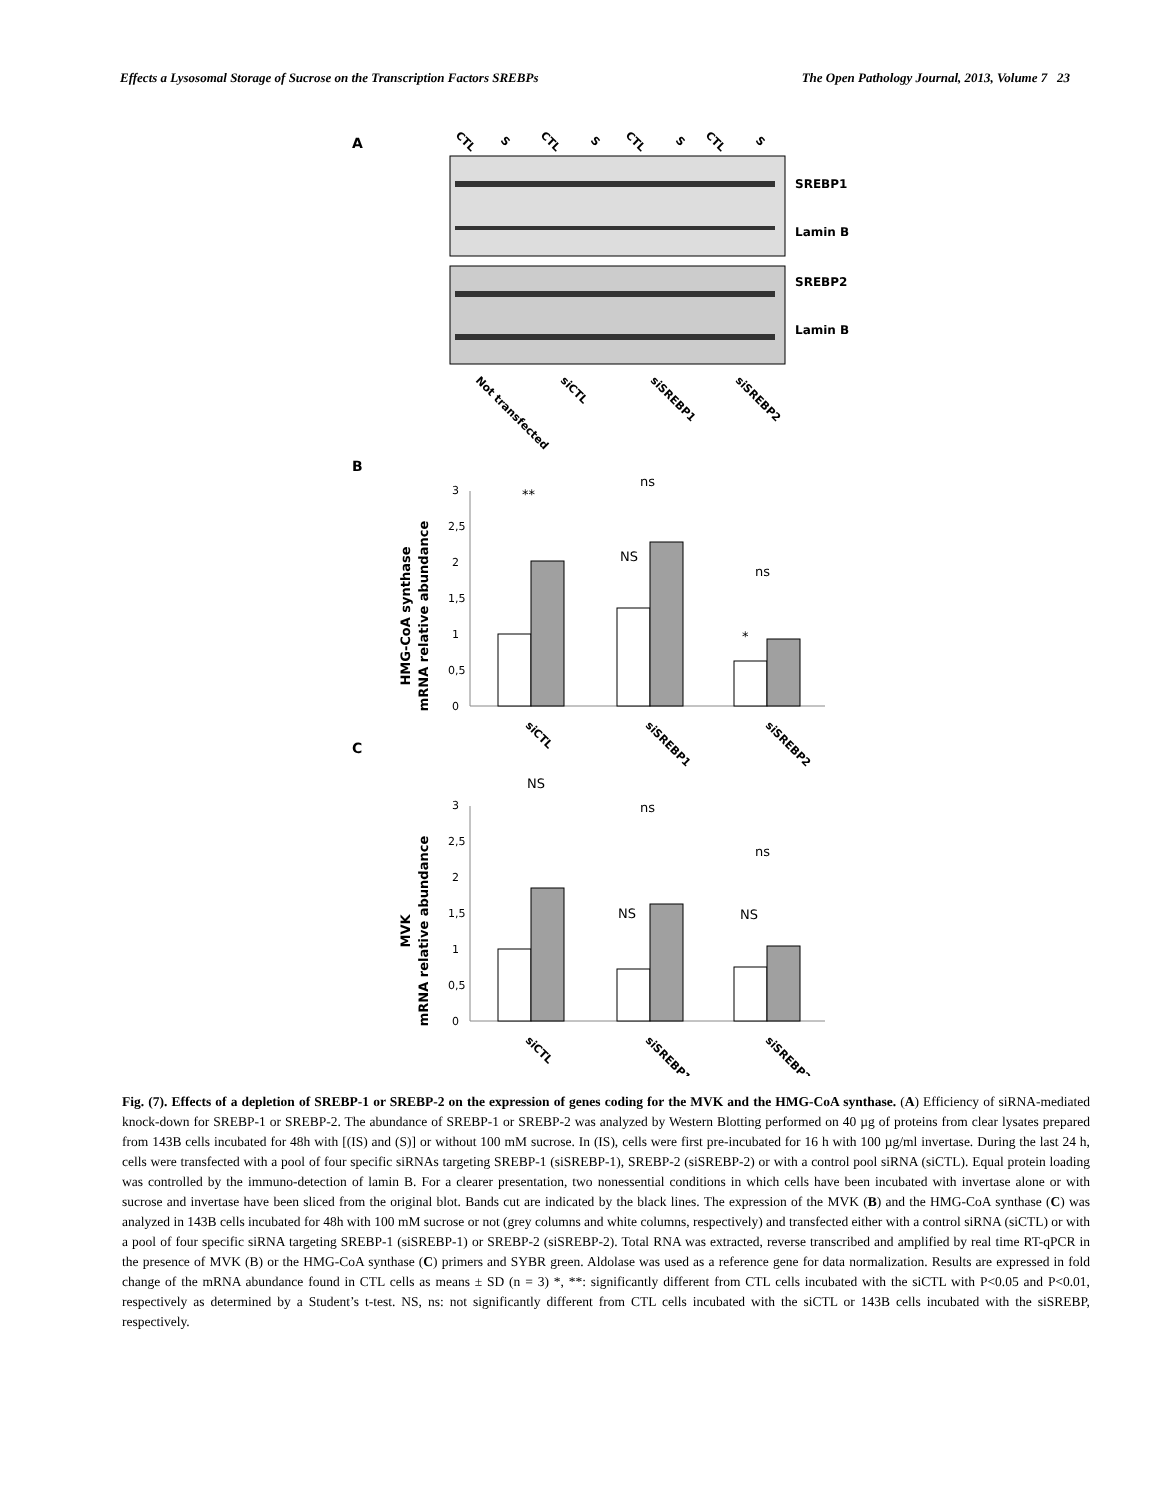Effects a Lysosomal Storage of Sucrose on the Transcription Factors SREBPs The Open Pathology Journal, 2013, Volume 7 23
A
CTL
S
CTL
S
CTL
S
CTL
S
SREBP1
Lamin B
SREBP2
Lamin B
Not transfected
siCTL
siSREBP1
siSREBP2
B
HMG-CoA synthase
mRNA relative abundance
0
0,5
1
1,5
2
2,5
3
**
ns
NS
ns
*
siCTL
siSREBP1
siSREBP2
C
MVK
mRNA relative abundance
0
0,5
1
1,5
2
2,5
3
NS
ns
ns
NS
NS
siCTL
siSREBP1
siSREBP2
Fig. (7). Effects of a depletion of SREBP-1 or SREBP-2 on the expression of genes coding for the MVK and the HMG-CoA synthase. (A) Efficiency of siRNA-mediated knock-down for SREBP-1 or SREBP-2. The abundance of SREBP-1 or SREBP-2 was analyzed by Western Blotting performed on 40 µg of proteins from clear lysates prepared from 143B cells incubated for 48h with [(IS) and (S)] or without 100 mM sucrose. In (IS), cells were first pre-incubated for 16 h with 100 µg/ml invertase. During the last 24 h, cells were transfected with a pool of four specific siRNAs targeting SREBP-1 (siSREBP-1), SREBP-2 (siSREBP-2) or with a control pool siRNA (siCTL). Equal protein loading was controlled by the immuno-detection of lamin B. For a clearer presentation, two nonessential conditions in which cells have been incubated with invertase alone or with sucrose and invertase have been sliced from the original blot. Bands cut are indicated by the black lines. The expression of the MVK (B) and the HMG-CoA synthase (C) was analyzed in 143B cells incubated for 48h with 100 mM sucrose or not (grey columns and white columns, respectively) and transfected either with a control siRNA (siCTL) or with a pool of four specific siRNA targeting SREBP-1 (siSREBP-1) or SREBP-2 (siSREBP-2). Total RNA was extracted, reverse transcribed and amplified by real time RT-qPCR in the presence of MVK (B) or the HMG-CoA synthase (C) primers and SYBR green. Aldolase was used as a reference gene for data normalization. Results are expressed in fold change of the mRNA abundance found in CTL cells as means ± SD (n = 3) *, **: significantly different from CTL cells incubated with the siCTL with P<0.05 and P<0.01, respectively as determined by a Student’s t-test. NS, ns: not significantly different from CTL cells incubated with the siCTL or 143B cells incubated with the siSREBP, respectively.